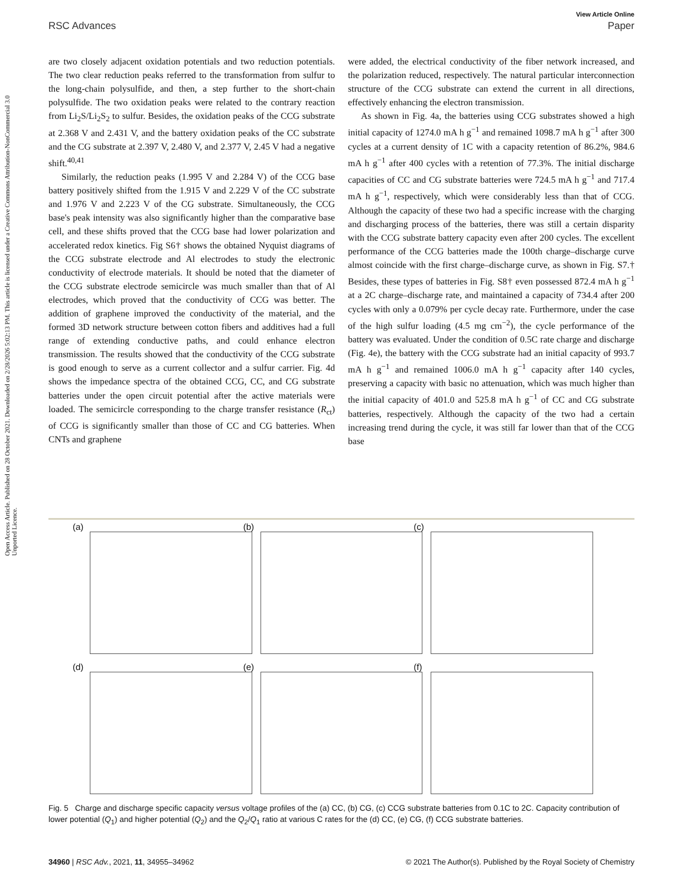Open Access Article. Published on 28 October 2021. Downloaded on 2/28/2026 5:02:13 PM. This article is licensed under a Creative Commons Attribution-NonCommercial 3.0 Unported Licence.
View Article Online
RSC Advances Paper
are two closely adjacent oxidation potentials and two reduction potentials. The two clear reduction peaks referred to the transformation from sulfur to the long-chain polysulfide, and then, a step further to the short-chain polysulfide. The two oxidation peaks were related to the contrary reaction from Li<sub>2</sub>S/Li<sub>2</sub>S<sub>2</sub> to sulfur. Besides, the oxidation peaks of the CCG substrate at 2.368 V and 2.431 V, and the battery oxidation peaks of the CC substrate and the CG substrate at 2.397 V, 2.480 V, and 2.377 V, 2.45 V had a negative shift.<sup>40,41</sup>
Similarly, the reduction peaks (1.995 V and 2.284 V) of the CCG base battery positively shifted from the 1.915 V and 2.229 V of the CC substrate and 1.976 V and 2.223 V of the CG substrate. Simultaneously, the CCG base's peak intensity was also significantly higher than the comparative base cell, and these shifts proved that the CCG base had lower polarization and accelerated redox kinetics. Fig S6† shows the obtained Nyquist diagrams of the CCG substrate electrode and Al electrodes to study the electronic conductivity of electrode materials. It should be noted that the diameter of the CCG substrate electrode semicircle was much smaller than that of Al electrodes, which proved that the conductivity of CCG was better. The addition of graphene improved the conductivity of the material, and the formed 3D network structure between cotton fibers and additives had a full range of extending conductive paths, and could enhance electron transmission. The results showed that the conductivity of the CCG substrate is good enough to serve as a current collector and a sulfur carrier. Fig. 4d shows the impedance spectra of the obtained CCG, CC, and CG substrate batteries under the open circuit potential after the active materials were loaded. The semicircle corresponding to the charge transfer resistance (R<sub>ct</sub>) of CCG is significantly smaller than those of CC and CG batteries. When CNTs and graphene
were added, the electrical conductivity of the fiber network increased, and the polarization reduced, respectively. The natural particular interconnection structure of the CCG substrate can extend the current in all directions, effectively enhancing the electron transmission.
As shown in Fig. 4a, the batteries using CCG substrates showed a high initial capacity of 1274.0 mA h g<sup>−1</sup> and remained 1098.7 mA h g<sup>−1</sup> after 300 cycles at a current density of 1C with a capacity retention of 86.2%, 984.6 mA h g<sup>−1</sup> after 400 cycles with a retention of 77.3%. The initial discharge capacities of CC and CG substrate batteries were 724.5 mA h g<sup>−1</sup> and 717.4 mA h g<sup>−1</sup>, respectively, which were considerably less than that of CCG. Although the capacity of these two had a specific increase with the charging and discharging process of the batteries, there was still a certain disparity with the CCG substrate battery capacity even after 200 cycles. The excellent performance of the CCG batteries made the 100th charge–discharge curve almost coincide with the first charge–discharge curve, as shown in Fig. S7.† Besides, these types of batteries in Fig. S8† even possessed 872.4 mA h g<sup>−1</sup> at a 2C charge–discharge rate, and maintained a capacity of 734.4 after 200 cycles with only a 0.079% per cycle decay rate. Furthermore, under the case of the high sulfur loading (4.5 mg cm<sup>−2</sup>), the cycle performance of the battery was evaluated. Under the condition of 0.5C rate charge and discharge (Fig. 4e), the battery with the CCG substrate had an initial capacity of 993.7 mA h g<sup>−1</sup> and remained 1006.0 mA h g<sup>−1</sup> capacity after 140 cycles, preserving a capacity with basic no attenuation, which was much higher than the initial capacity of 401.0 and 525.8 mA h g<sup>−1</sup> of CC and CG substrate batteries, respectively. Although the capacity of the two had a certain increasing trend during the cycle, it was still far lower than that of the CCG base
(a)
(b)
(c)
(d)
(e)
(f)
Fig. 5 Charge and discharge specific capacity versus voltage profiles of the (a) CC, (b) CG, (c) CCG substrate batteries from 0.1C to 2C. Capacity contribution of lower potential (Q<sub>1</sub>) and higher potential (Q<sub>2</sub>) and the Q<sub>2</sub>/Q<sub>1</sub> ratio at various C rates for the (d) CC, (e) CG, (f) CCG substrate batteries.
34960 | RSC Adv., 2021, 11, 34955–34962 © 2021 The Author(s). Published by the Royal Society of Chemistry